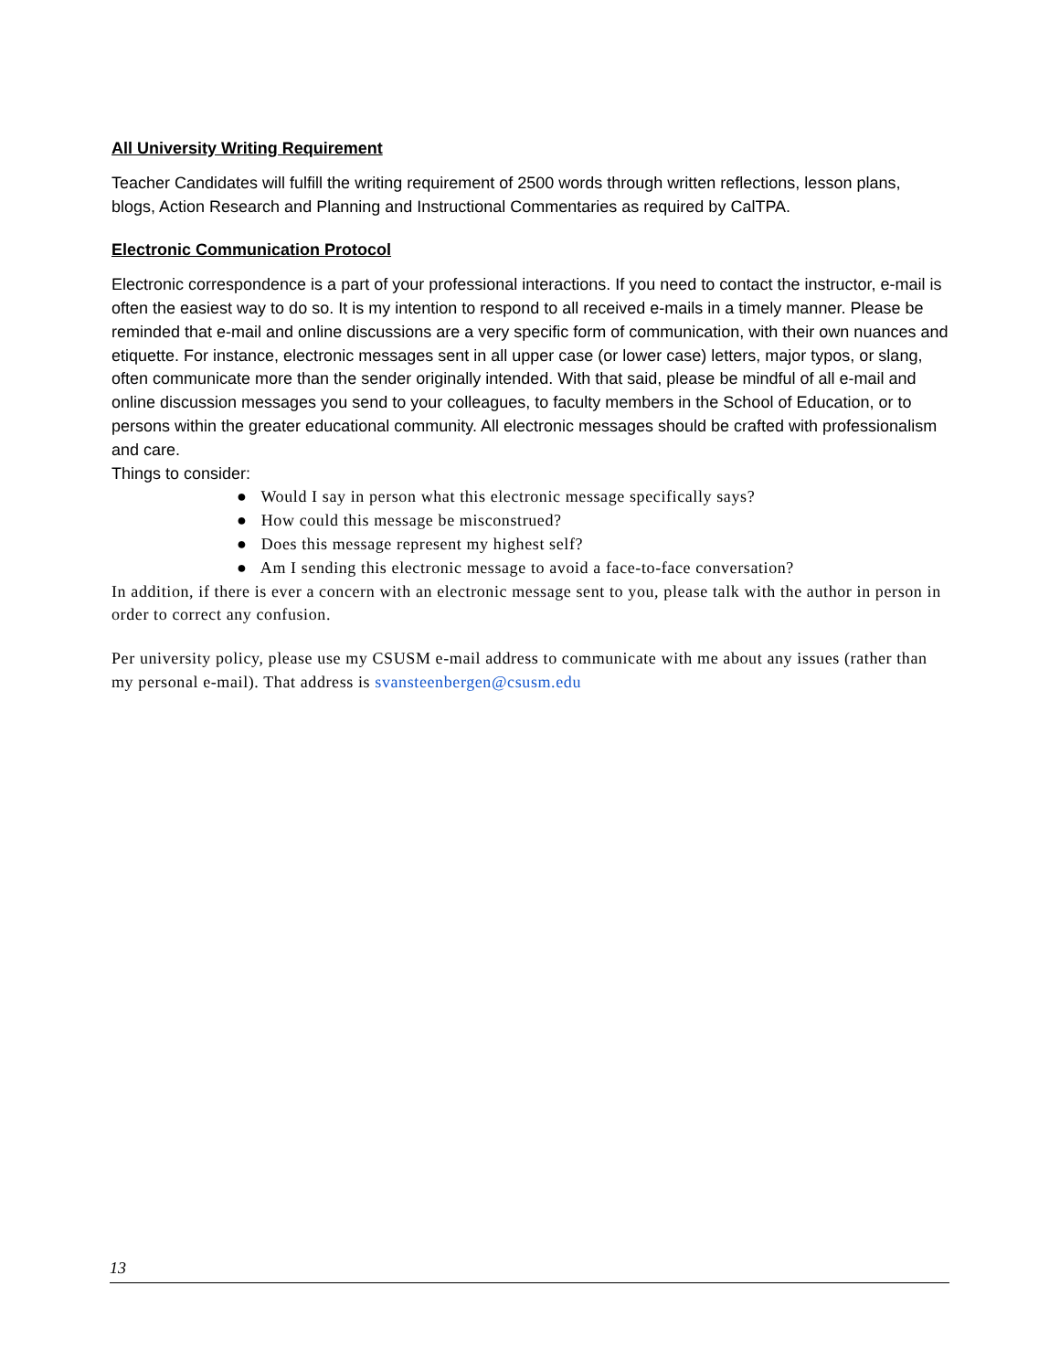All University Writing Requirement
Teacher Candidates will fulfill the writing requirement of 2500 words through written reflections, lesson plans, blogs, Action Research and Planning and Instructional Commentaries as required by CalTPA.
Electronic Communication Protocol
Electronic correspondence is a part of your professional interactions. If you need to contact the instructor, e-mail is often the easiest way to do so. It is my intention to respond to all received e-mails in a timely manner. Please be reminded that e-mail and online discussions are a very specific form of communication, with their own nuances and etiquette. For instance, electronic messages sent in all upper case (or lower case) letters, major typos, or slang, often communicate more than the sender originally intended. With that said, please be mindful of all e-mail and online discussion messages you send to your colleagues, to faculty members in the School of Education, or to persons within the greater educational community. All electronic messages should be crafted with professionalism and care.
Things to consider:
● Would I say in person what this electronic message specifically says?
● How could this message be misconstrued?
● Does this message represent my highest self?
● Am I sending this electronic message to avoid a face-to-face conversation?
In addition, if there is ever a concern with an electronic message sent to you, please talk with the author in person in order to correct any confusion.
Per university policy, please use my CSUSM e-mail address to communicate with me about any issues (rather than my personal e-mail). That address is svansteenbergen@csusm.edu
13